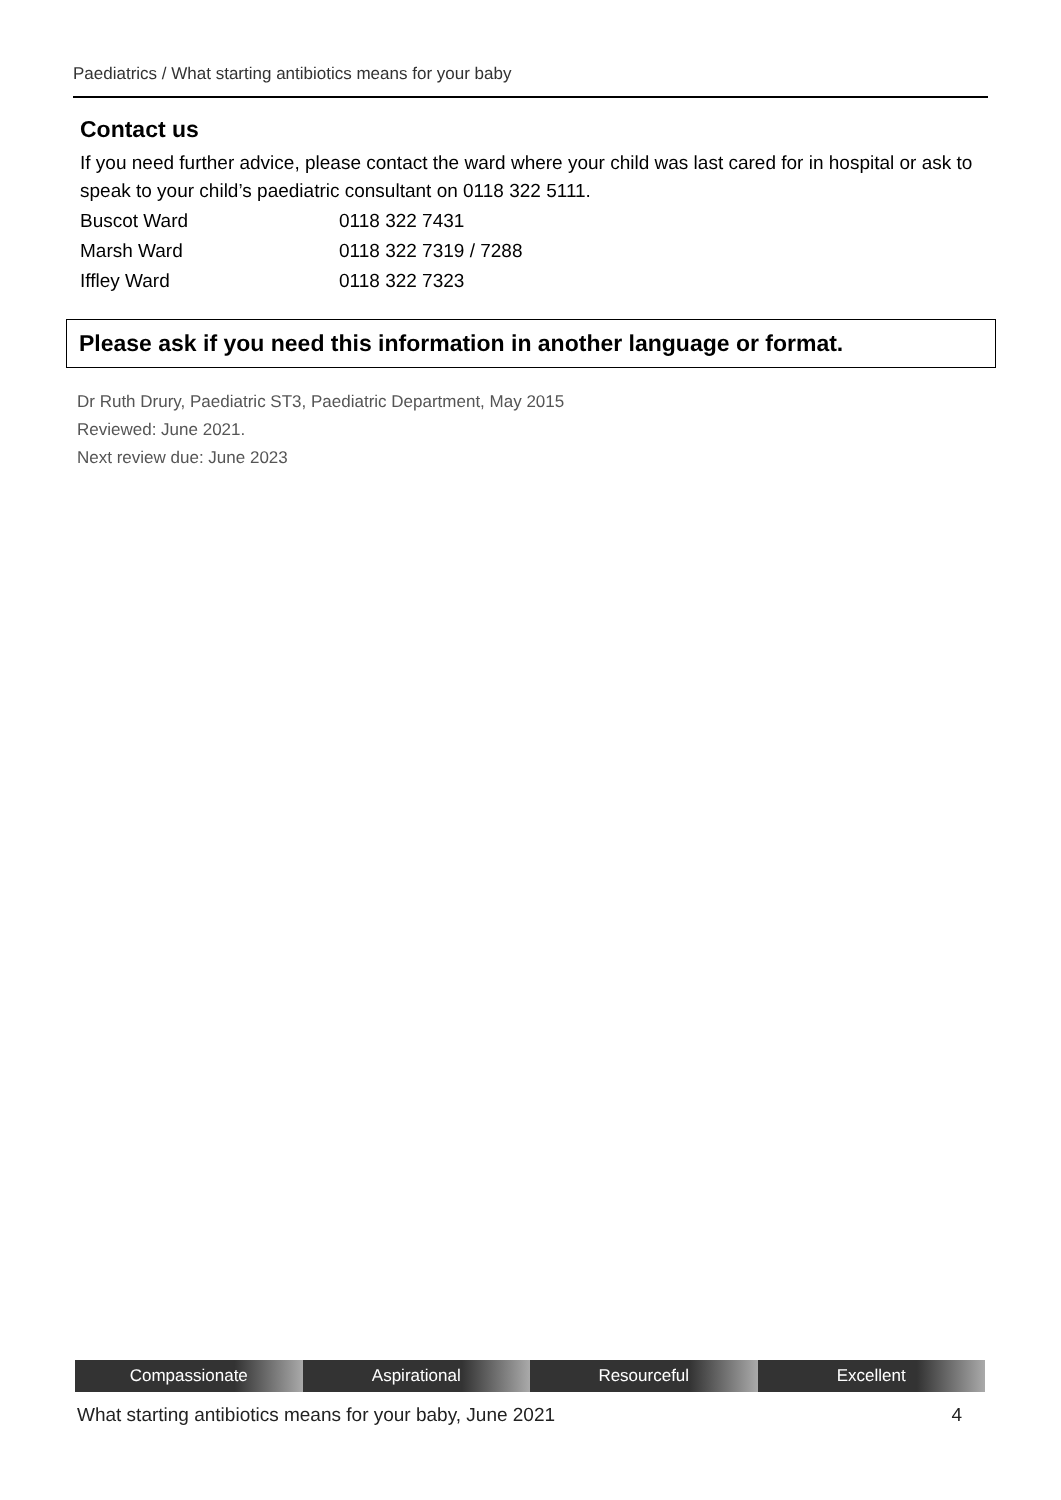Paediatrics / What starting antibiotics means for your baby
Contact us
If you need further advice, please contact the ward where your child was last cared for in hospital or ask to speak to your child’s paediatric consultant on 0118 322 5111.
| Buscot Ward | 0118 322 7431 |
| Marsh Ward | 0118 322 7319 / 7288 |
| Iffley Ward | 0118 322 7323 |
Please ask if you need this information in another language or format.
Dr Ruth Drury, Paediatric ST3, Paediatric Department, May 2015
Reviewed: June 2021.
Next review due: June 2023
Compassionate Aspirational Resourceful Excellent
What starting antibiotics means for your baby, June 2021 4